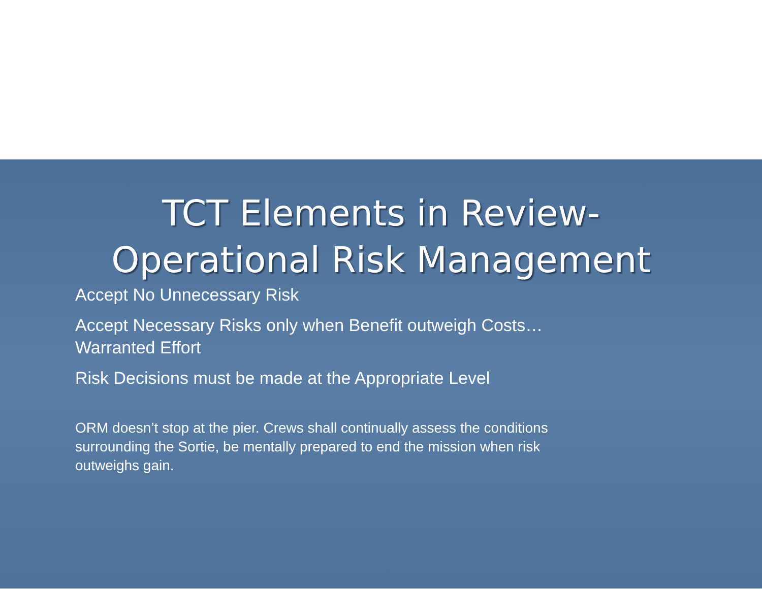TCT Elements in Review-
Operational Risk Management
Accept No Unnecessary Risk
Accept Necessary Risks only when Benefit outweigh Costs…Warranted Effort
Risk Decisions must be made at the Appropriate Level
ORM doesn’t stop at the pier. Crews shall continually assess the conditions surrounding the Sortie, be mentally prepared to end the mission when risk outweighs gain.